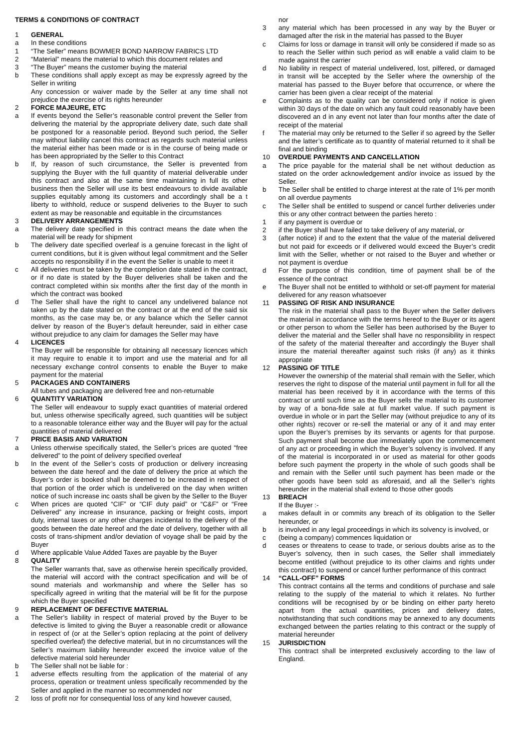TERMS & CONDITIONS OF CONTRACT
1 GENERAL
a In these conditions
1 “The Seller” means BOWMER BOND NARROW FABRICS LTD
2 “Material” means the material to which this document relates and
3 “The Buyer” means the customer buying the material
b These conditions shall apply except as may be expressly agreed by the Seller in writing
Any concession or waiver made by the Seller at any time shall not prejudice the exercise of its rights hereunder
2 FORCE MAJEURE, ETC
a If events beyond the Seller’s reasonable control prevent the Seller from delivering the material by the appropriate delivery date, such date shall be postponed for a reasonable period. Beyond such period, the Seller may without liability cancel this contract as regards such material unless the material either has been made or is in the course of being made or has been appropriated by the Seller to this Contract
b If, by reason of such circumstance, the Seller is prevented from supplying the Buyer with the full quantity of material deliverable under this contract and also at the same time maintaining in full its other business then the Seller will use its best endeavours to divide available supplies equitably among its customers and accordingly shall be a t liberty to withhold, reduce or suspend deliveries to the Buyer to such extent as may be reasonable and equitable in the circumstances
3 DELIVERY ARRANGEMENTS
a The delivery date specified in this contract means the date when the material will be ready for shipment
b The delivery date specified overleaf is a genuine forecast in the light of current conditions, but it is given without legal commitment and the Seller accepts no responsibility if in the event the Seller is unable to meet it
c All deliveries must be taken by the completion date stated in the contract, or if no date is stated by the Buyer deliveries shall be taken and the contract completed within six months after the first day of the month in which the contract was booked
d The Seller shall have the right to cancel any undelivered balance not taken up by the date stated on the contract or at the end of the said six months, as the case may be, or any balance which the Seller cannot deliver by reason of the Buyer’s default hereunder, said in either case without prejudice to any claim for damages the Seller may have
4 LICENCES
The Buyer will be responsible for obtaining all necessary licences which it may require to enable it to import and use the material and for all necessary exchange control consents to enable the Buyer to make payment for the material
5 PACKAGES AND CONTAINERS
All tubes and packaging are delivered free and non-returnable
6 QUANTITY VARIATION
The Seller will endeavour to supply exact quantities of material ordered but, unless otherwise specifically agreed, such quantities will be subject to a reasonable tolerance either way and the Buyer will pay for the actual quantities of material delivered
7 PRICE BASIS AND VARIATION
a Unless otherwise specifically stated, the Seller’s prices are quoted “free delivered” to the point of delivery specified overleaf
b In the event of the Seller’s costs of production or delivery increasing between the date hereof and the date of delivery the price at which the Buyer’s order is booked shall be deemed to be increased in respect of that portion of the order which is undelivered on the day when written notice of such increase inc oasts shall be given by the Seller to the Buyer
c When prices are quoted “CIF” or “CIF duty paid” or “C&F” or “Free Delivered” any increase in insurance, packing or freight costs, import duty, internal taxes or any other charges incidental to the delivery of the goods between the date hereof and the date of delivery, together with all costs of trans-shipment and/or deviation of voyage shall be paid by the Buyer
d Where applicable Value Added Taxes are payable by the Buyer
8 QUALITY
The Seller warrants that, save as otherwise herein specifically provided, the material will accord with the contract specification and will be of sound materials and workmanship and where the Seller has so specifically agreed in writing that the material will be fit for the purpose which the Buyer specified
9 REPLACEMENT OF DEFECTIVE MATERIAL
a The Seller’s liability in respect of material proved by the Buyer to be defective is limited to giving the Buyer a reasonable credit or allowance in respect of (or at the Seller’s option replacing at the point of delivery specified overleaf) the defective material, but in no circumstances will the Seller’s maximum liability hereunder exceed the invoice value of the defective material sold hereunder
b The Seller shall not be liable for :
1 adverse effects resulting from the application of the material of any process, operation or treatment unless specifically recommended by the Seller and applied in the manner so recommended nor
2 loss of profit nor for consequential loss of any kind however caused,
nor
3 any material which has been processed in any way by the Buyer or damaged after the risk in the material has passed to the Buyer
c Claims for loss or damage in transit will only be considered if made so as to reach the Seller within such period as will enable a valid claim to be made against the carrier
d No liability in respect of material undelivered, lost, pilfered, or damaged in transit will be accepted by the Seller where the ownership of the material has passed to the Buyer before that occurrence, or where the carrier has been given a clear receipt of the material
e Complaints as to the quality can be considered only if notice is given within 30 days of the date on which any fault could reasonably have been discovered an d in any event not later than four months after the date of receipt of the material
f The material may only be returned to the Seller if so agreed by the Seller and the latter’s certificate as to quantity of material returned to it shall be final and binding
10 OVERDUE PAYMENTS AND CANCELLATION
a The price payable for the material shall be net without deduction as stated on the order acknowledgement and/or invoice as issued by the Seller.
b The Seller shall be entitled to charge interest at the rate of 1% per month on all overdue payments
c The Seller shall be entitled to suspend or cancel further deliveries under this or any other contract between the parties hereto :
1 if any payment is overdue or
2 if the Buyer shall have failed to take delivery of any material, or
3 (after notice) if and to the extent that the value of the material delivered but not paid for exceeds or if delivered would exceed the Buyer’s credit limit with the Seller, whether or not raised to the Buyer and whether or not payment is overdue
d For the purpose of this condition, time of payment shall be of the essence of the contract
e The Buyer shall not be entitled to withhold or set-off payment for material delivered for any reason whatsoever
11 PASSING OF RISK AND INSURANCE
The risk in the material shall pass to the Buyer when the Seller delivers the material in accordance with the terms hereof to the Buyer or its agent or other person to whom the Seller has been authorised by the Buyer to deliver the material and the Seller shall have no responsibility in respect of the safety of the material thereafter and accordingly the Buyer shall insure the material thereafter against such risks (if any) as it thinks appropriate
12 PASSING OF TITLE
However the ownership of the material shall remain with the Seller, which reserves the right to dispose of the material until payment in full for all the material has been received by it in accordance with the terms of this contract or until such time as the Buyer sells the material to its customer by way of a bona-fide sale at full market value. If such payment is overdue in whole or in part the Seller may (without prejudice to any of its other rights) recover or re-sell the material or any of it and may enter upon the Buyer’s premises by its servants or agents for that purpose. Such payment shall become due immediately upon the commencement of any act or proceeding in which the Buyer’s solvency is involved. If any of the material is incorporated in or used as material for other goods before such payment the property in the whole of such goods shall be and remain with the Seller until such payment has been made or the other goods have been sold as aforesaid, and all the Seller’s rights hereunder in the material shall extend to those other goods
13 BREACH
If the Buyer :-
a makes default in or commits any breach of its obligation to the Seller hereunder, or
b is involved in any legal proceedings in which its solvency is involved, or
c (being a company) commences liquidation or
d ceases or threatens to cease to trade, or serious doubts arise as to the Buyer’s solvency, then in such cases, the Seller shall immediately become entitled (without prejudice to its other claims and rights under this contract) to suspend or cancel further performance of this contract
14 “CALL-OFF” FORMS
This contract contains all the terms and conditions of purchase and sale relating to the supply of the material to which it relates. No further conditions will be recognised by or be binding on either party hereto apart from the actual quantities, prices and delivery dates, notwithstanding that such conditions may be annexed to any documents exchanged between the parties relating to this contract or the supply of material hereunder
15 JURISDICTION
This contract shall be interpreted exclusively according to the law of England.